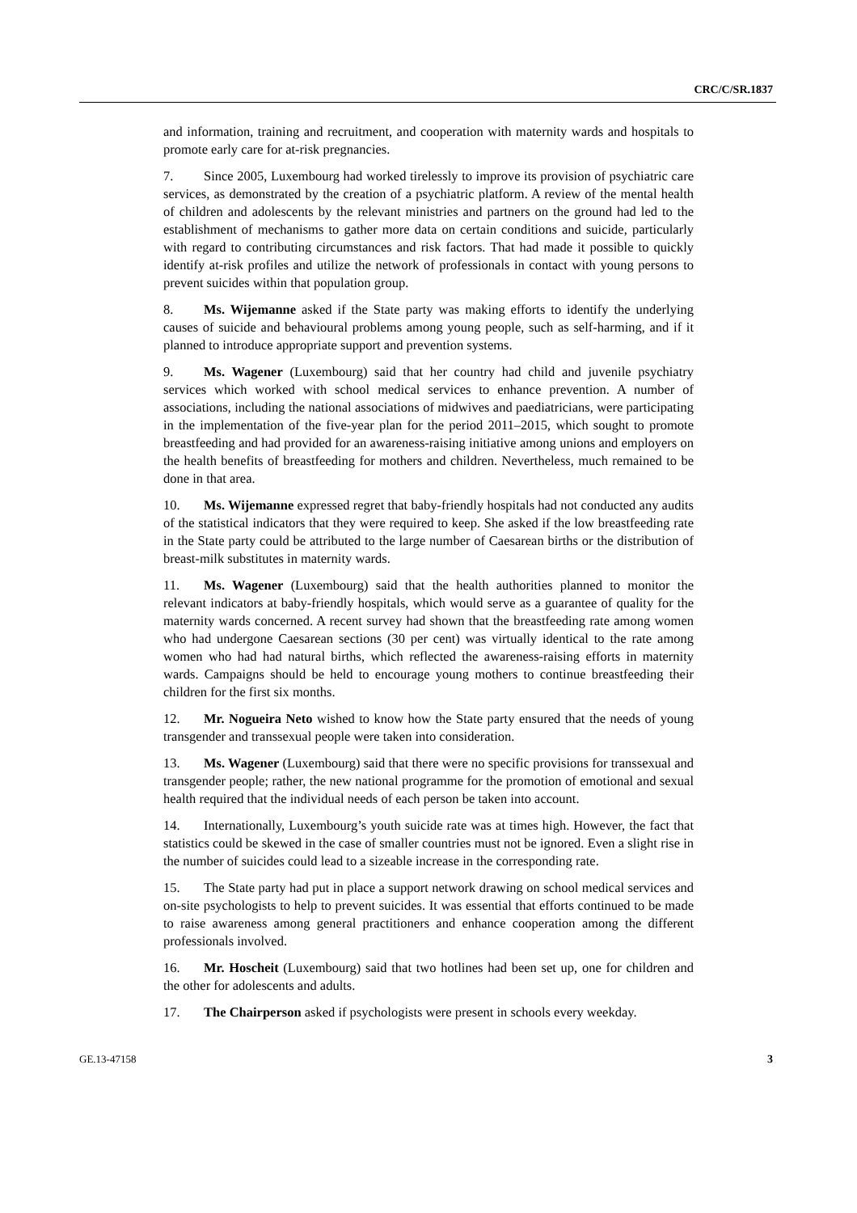CRC/C/SR.1837
and information, training and recruitment, and cooperation with maternity wards and hospitals to promote early care for at-risk pregnancies.
7. Since 2005, Luxembourg had worked tirelessly to improve its provision of psychiatric care services, as demonstrated by the creation of a psychiatric platform. A review of the mental health of children and adolescents by the relevant ministries and partners on the ground had led to the establishment of mechanisms to gather more data on certain conditions and suicide, particularly with regard to contributing circumstances and risk factors. That had made it possible to quickly identify at-risk profiles and utilize the network of professionals in contact with young persons to prevent suicides within that population group.
8. Ms. Wijemanne asked if the State party was making efforts to identify the underlying causes of suicide and behavioural problems among young people, such as self-harming, and if it planned to introduce appropriate support and prevention systems.
9. Ms. Wagener (Luxembourg) said that her country had child and juvenile psychiatry services which worked with school medical services to enhance prevention. A number of associations, including the national associations of midwives and paediatricians, were participating in the implementation of the five-year plan for the period 2011–2015, which sought to promote breastfeeding and had provided for an awareness-raising initiative among unions and employers on the health benefits of breastfeeding for mothers and children. Nevertheless, much remained to be done in that area.
10. Ms. Wijemanne expressed regret that baby-friendly hospitals had not conducted any audits of the statistical indicators that they were required to keep. She asked if the low breastfeeding rate in the State party could be attributed to the large number of Caesarean births or the distribution of breast-milk substitutes in maternity wards.
11. Ms. Wagener (Luxembourg) said that the health authorities planned to monitor the relevant indicators at baby-friendly hospitals, which would serve as a guarantee of quality for the maternity wards concerned. A recent survey had shown that the breastfeeding rate among women who had undergone Caesarean sections (30 per cent) was virtually identical to the rate among women who had had natural births, which reflected the awareness-raising efforts in maternity wards. Campaigns should be held to encourage young mothers to continue breastfeeding their children for the first six months.
12. Mr. Nogueira Neto wished to know how the State party ensured that the needs of young transgender and transsexual people were taken into consideration.
13. Ms. Wagener (Luxembourg) said that there were no specific provisions for transsexual and transgender people; rather, the new national programme for the promotion of emotional and sexual health required that the individual needs of each person be taken into account.
14. Internationally, Luxembourg’s youth suicide rate was at times high. However, the fact that statistics could be skewed in the case of smaller countries must not be ignored. Even a slight rise in the number of suicides could lead to a sizeable increase in the corresponding rate.
15. The State party had put in place a support network drawing on school medical services and on-site psychologists to help to prevent suicides. It was essential that efforts continued to be made to raise awareness among general practitioners and enhance cooperation among the different professionals involved.
16. Mr. Hoscheit (Luxembourg) said that two hotlines had been set up, one for children and the other for adolescents and adults.
17. The Chairperson asked if psychologists were present in schools every weekday.
GE.13-47158 3